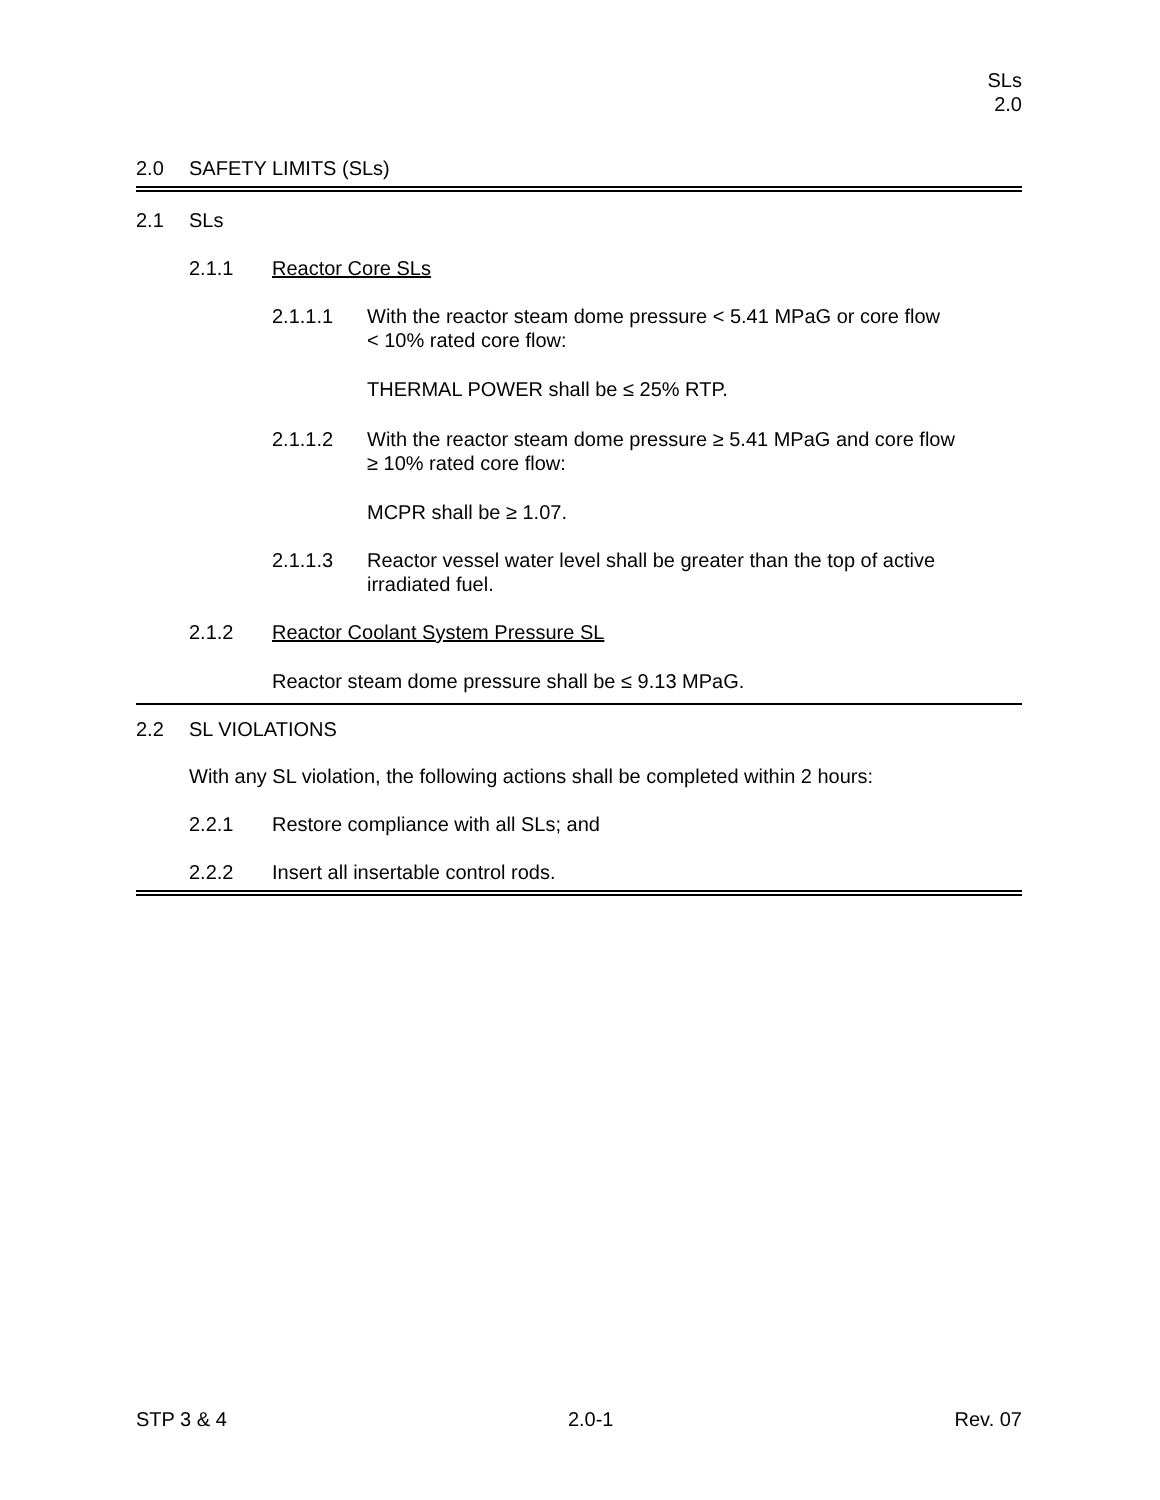SLs
2.0
2.0 SAFETY LIMITS (SLs)
2.1 SLs
2.1.1 Reactor Core SLs
2.1.1.1 With the reactor steam dome pressure < 5.41 MPaG or core flow
< 10% rated core flow:
THERMAL POWER shall be ≤ 25% RTP.
2.1.1.2 With the reactor steam dome pressure ≥ 5.41 MPaG and core flow
≥ 10% rated core flow:
MCPR shall be ≥ 1.07.
2.1.1.3 Reactor vessel water level shall be greater than the top of active
irradiated fuel.
2.1.2 Reactor Coolant System Pressure SL
Reactor steam dome pressure shall be ≤ 9.13 MPaG.
2.2 SL VIOLATIONS
With any SL violation, the following actions shall be completed within 2 hours:
2.2.1 Restore compliance with all SLs; and
2.2.2 Insert all insertable control rods.
STP 3 & 4 2.0-1 Rev. 07